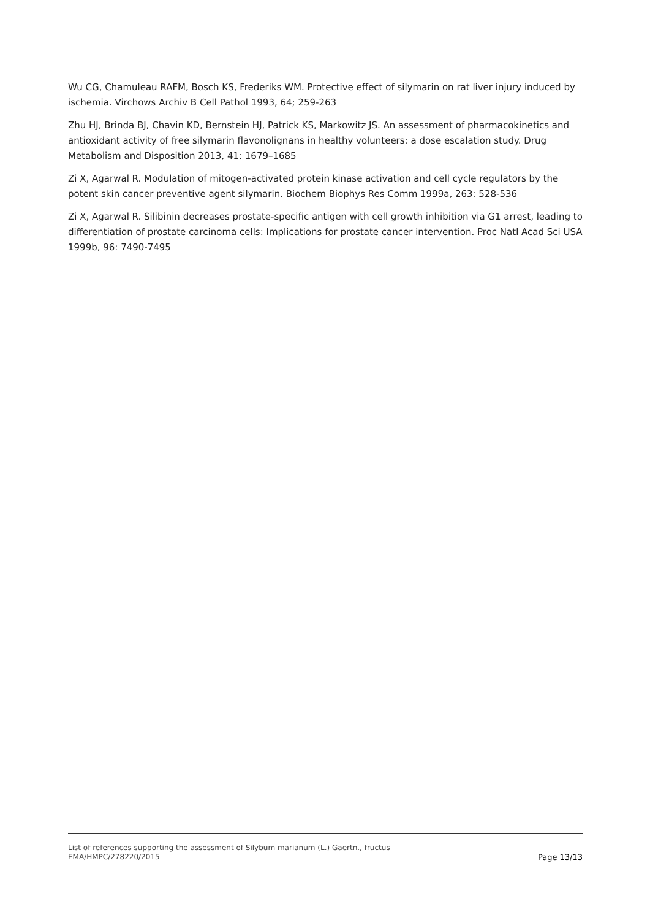Wu CG, Chamuleau RAFM, Bosch KS, Frederiks WM. Protective effect of silymarin on rat liver injury induced by ischemia. Virchows Archiv B Cell Pathol 1993, 64; 259-263
Zhu HJ, Brinda BJ, Chavin KD, Bernstein HJ, Patrick KS, Markowitz JS. An assessment of pharmacokinetics and antioxidant activity of free silymarin flavonolignans in healthy volunteers: a dose escalation study. Drug Metabolism and Disposition 2013, 41: 1679–1685
Zi X, Agarwal R. Modulation of mitogen-activated protein kinase activation and cell cycle regulators by the potent skin cancer preventive agent silymarin. Biochem Biophys Res Comm 1999a, 263: 528-536
Zi X, Agarwal R. Silibinin decreases prostate-specific antigen with cell growth inhibition via G1 arrest, leading to differentiation of prostate carcinoma cells: Implications for prostate cancer intervention. Proc Natl Acad Sci USA 1999b, 96: 7490-7495
List of references supporting the assessment of Silybum marianum (L.) Gaertn., fructus
EMA/HMPC/278220/2015
Page 13/13